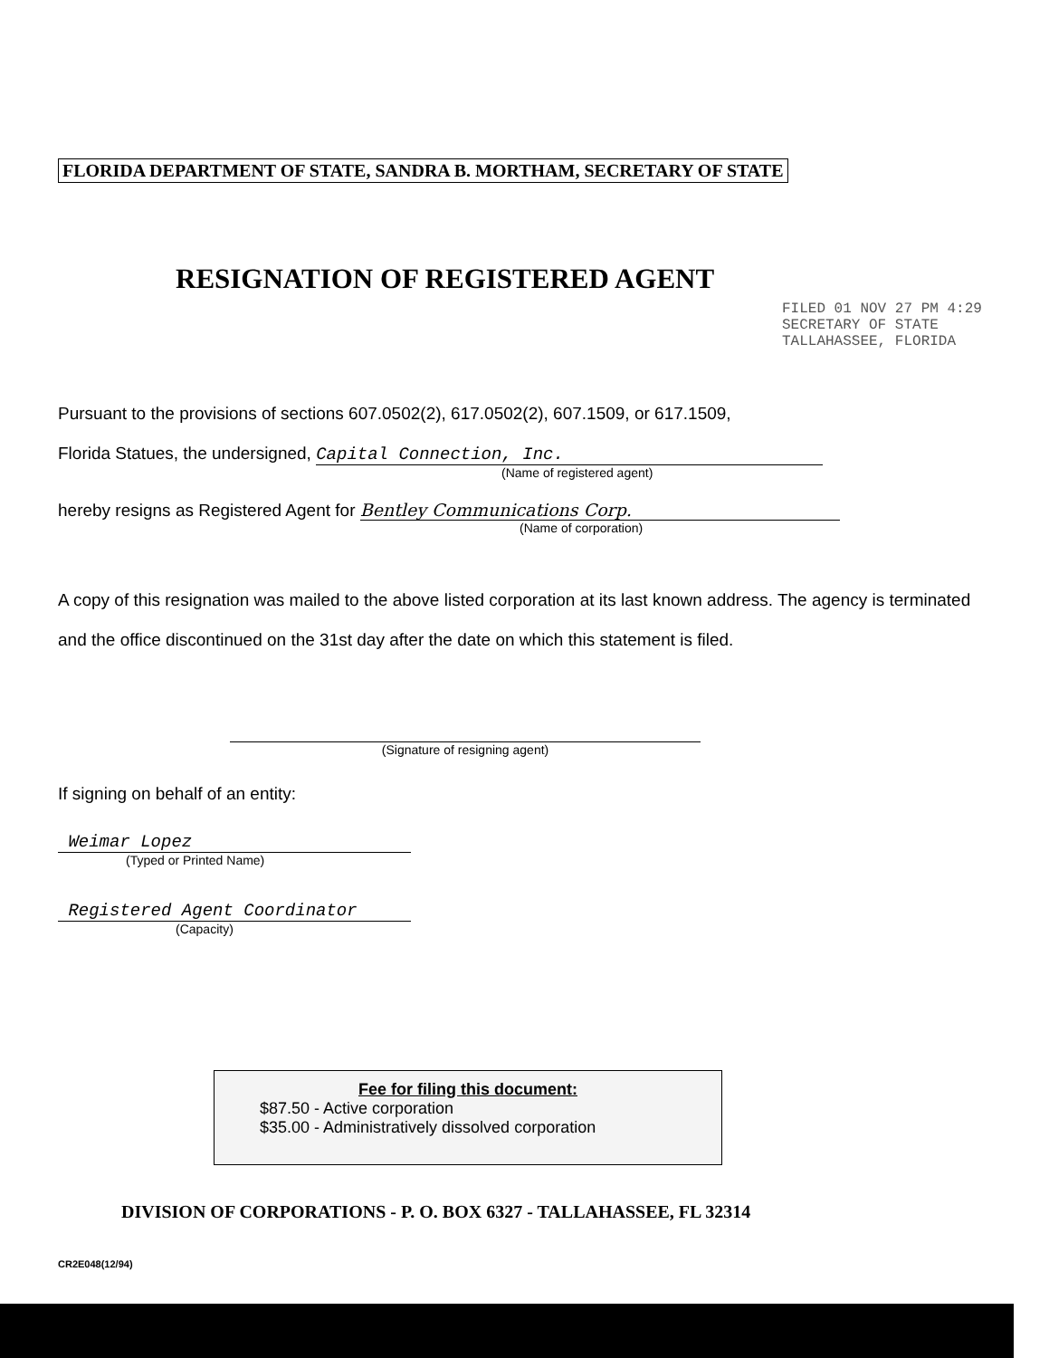FLORIDA DEPARTMENT OF STATE, SANDRA B. MORTHAM, SECRETARY OF STATE
RESIGNATION OF REGISTERED AGENT
FILED 01 NOV 27 PM 4:29
SECRETARY OF STATE TALLAHASSEE, FLORIDA
Pursuant to the provisions of sections 607.0502(2), 617.0502(2), 607.1509, or 617.1509,
Florida Statues, the undersigned, Capital Connection, Inc.
(Name of registered agent)
hereby resigns as Registered Agent for Bentley Communications Corp.
(Name of corporation)
A copy of this resignation was mailed to the above listed corporation at its last known address. The agency is terminated and the office discontinued on the 31st day after the date on which this statement is filed.
(Signature of resigning agent)
If signing on behalf of an entity:
Weimar Lopez
(Typed or Printed Name)
Registered Agent Coordinator
(Capacity)
Fee for filing this document:
$87.50 - Active corporation
$35.00 - Administratively dissolved corporation
DIVISION OF CORPORATIONS - P. O. BOX 6327 - TALLAHASSEE, FL 32314
CR2E048(12/94)